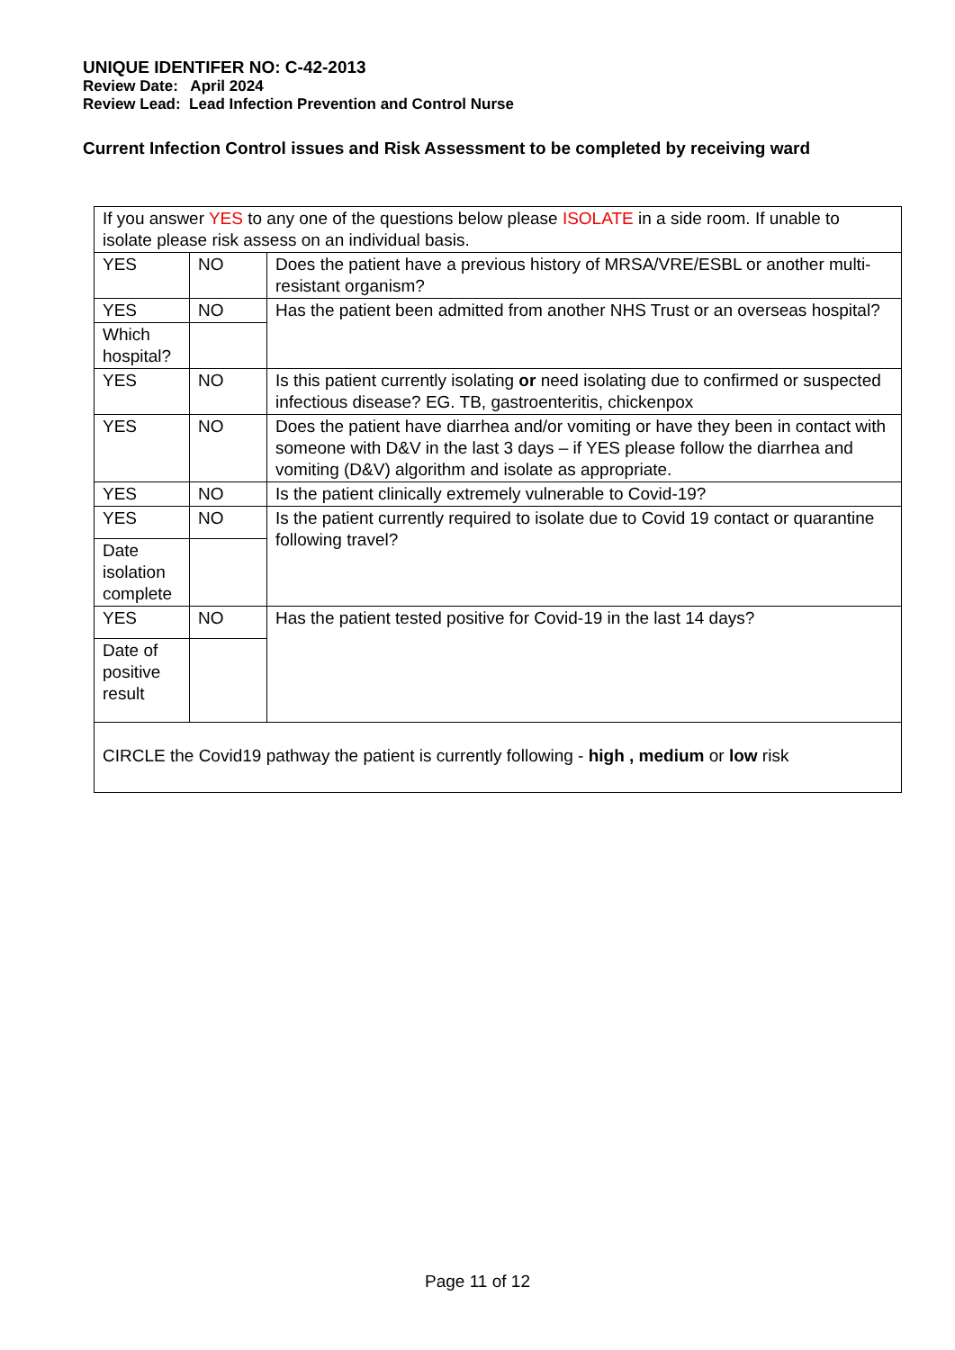UNIQUE IDENTIFER NO: C-42-2013
Review Date: April 2024
Review Lead: Lead Infection Prevention and Control Nurse
Current Infection Control issues and Risk Assessment to be completed by receiving ward
| If you answer YES to any one of the questions below please ISOLATE in a side room. If unable to isolate please risk assess on an individual basis. | | |
| YES | NO | Does the patient have a previous history of MRSA/VRE/ESBL or another multi-resistant organism? |
| YES | NO | Has the patient been admitted from another NHS Trust or an overseas hospital? |
| Which hospital? | | |
| YES | NO | Is this patient currently isolating or need isolating due to confirmed or suspected infectious disease? EG. TB, gastroenteritis, chickenpox |
| YES | NO | Does the patient have diarrhea and/or vomiting or have they been in contact with someone with D&V in the last 3 days – if YES please follow the diarrhea and vomiting (D&V) algorithm and isolate as appropriate. |
| YES | NO | Is the patient clinically extremely vulnerable to Covid-19? |
| YES | NO | Is the patient currently required to isolate due to Covid 19 contact or quarantine following travel? |
| Date isolation complete | | |
| YES | NO | Has the patient tested positive for Covid-19 in the last 14 days? |
| Date of positive result | | |
| CIRCLE the Covid19 pathway the patient is currently following - high , medium or low risk | | |
Page 11 of 12